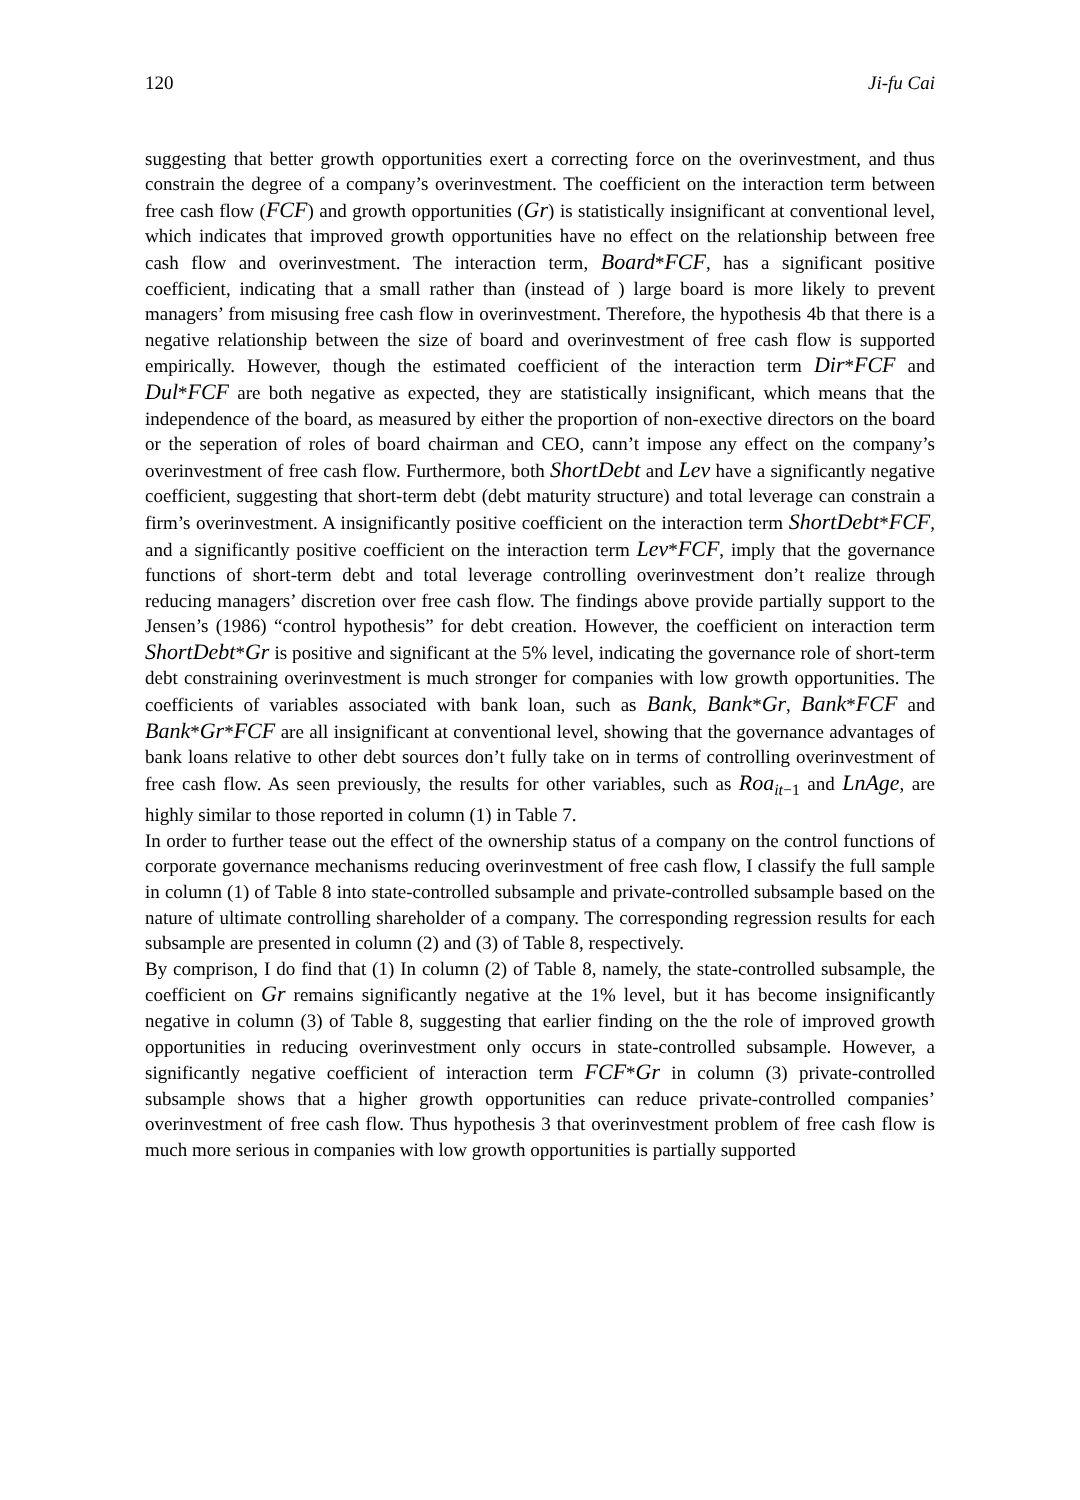120 Ji-fu Cai
suggesting that better growth opportunities exert a correcting force on the overinvestment, and thus constrain the degree of a company’s overinvestment. The coefficient on the interaction term between free cash flow (FCF) and growth opportunities (Gr) is statistically insignificant at conventional level, which indicates that improved growth opportunities have no effect on the relationship between free cash flow and overinvestment. The interaction term, Board*FCF, has a significant positive coefficient, indicating that a small rather than (instead of ) large board is more likely to prevent managers’ from misusing free cash flow in overinvestment. Therefore, the hypothesis 4b that there is a negative relationship between the size of board and overinvestment of free cash flow is supported empirically. However, though the estimated coefficient of the interaction term Dir*FCF and Dul*FCF are both negative as expected, they are statistically insignificant, which means that the independence of the board, as measured by either the proportion of non-exective directors on the board or the seperation of roles of board chairman and CEO, cann’t impose any effect on the company’s overinvestment of free cash flow. Furthermore, both ShortDebt and Lev have a significantly negative coefficient, suggesting that short-term debt (debt maturity structure) and total leverage can constrain a firm’s overinvestment. A insignificantly positive coefficient on the interaction term ShortDebt*FCF, and a significantly positive coefficient on the interaction term Lev*FCF, imply that the governance functions of short-term debt and total leverage controlling overinvestment don’t realize through reducing managers’ discretion over free cash flow. The findings above provide partially support to the Jensen’s (1986) “control hypothesis” for debt creation. However, the coefficient on interaction term ShortDebt*Gr is positive and significant at the 5% level, indicating the governance role of short-term debt constraining overinvestment is much stronger for companies with low growth opportunities. The coefficients of variables associated with bank loan, such as Bank, Bank*Gr, Bank*FCF and Bank*Gr*FCF are all insignificant at conventional level, showing that the governance advantages of bank loans relative to other debt sources don’t fully take on in terms of controlling overinvestment of free cash flow. As seen previously, the results for other variables, such as Roa<sub>it−1</sub> and LnAge, are highly similar to those reported in column (1) in Table 7.
In order to further tease out the effect of the ownership status of a company on the control functions of corporate governance mechanisms reducing overinvestment of free cash flow, I classify the full sample in column (1) of Table 8 into state-controlled subsample and private-controlled subsample based on the nature of ultimate controlling shareholder of a company. The corresponding regression results for each subsample are presented in column (2) and (3) of Table 8, respectively.
By comprison, I do find that (1) In column (2) of Table 8, namely, the state-controlled subsample, the coefficient on Gr remains significantly negative at the 1% level, but it has become insignificantly negative in column (3) of Table 8, suggesting that earlier finding on the the role of improved growth opportunities in reducing overinvestment only occurs in state-controlled subsample. However, a significantly negative coefficient of interaction term FCF*Gr in column (3) private-controlled subsample shows that a higher growth opportunities can reduce private-controlled companies’ overinvestment of free cash flow. Thus hypothesis 3 that overinvestment problem of free cash flow is much more serious in companies with low growth opportunities is partially supported